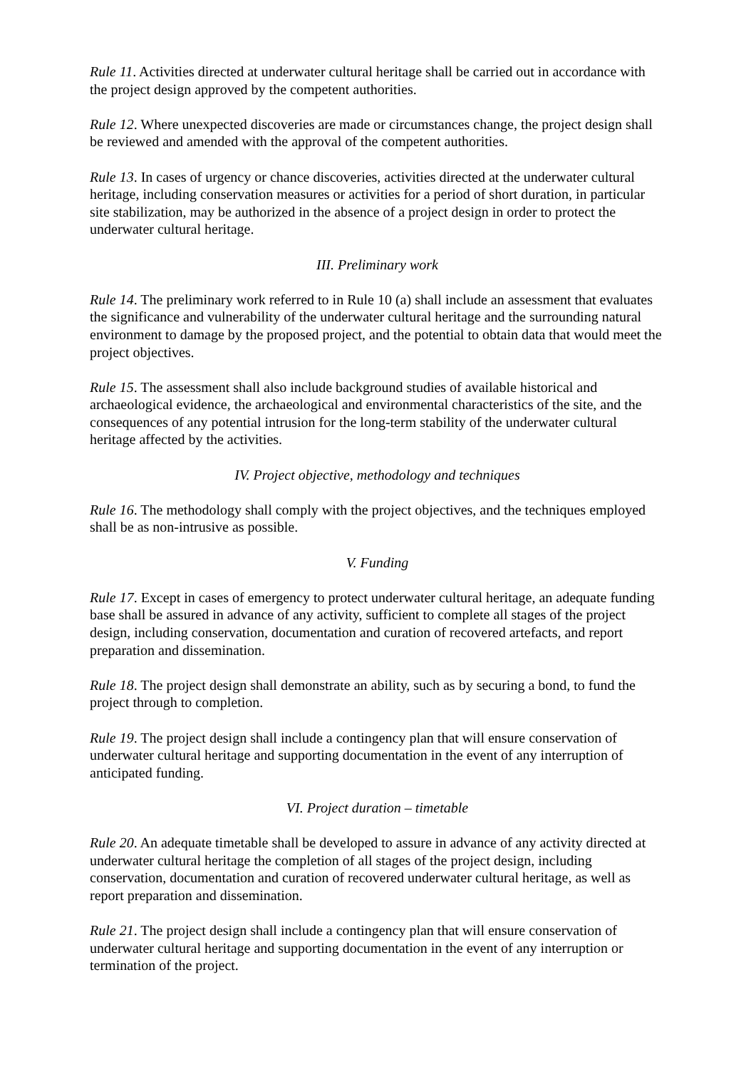Rule 11. Activities directed at underwater cultural heritage shall be carried out in accordance with the project design approved by the competent authorities.
Rule 12. Where unexpected discoveries are made or circumstances change, the project design shall be reviewed and amended with the approval of the competent authorities.
Rule 13. In cases of urgency or chance discoveries, activities directed at the underwater cultural heritage, including conservation measures or activities for a period of short duration, in particular site stabilization, may be authorized in the absence of a project design in order to protect the underwater cultural heritage.
III. Preliminary work
Rule 14. The preliminary work referred to in Rule 10 (a) shall include an assessment that evaluates the significance and vulnerability of the underwater cultural heritage and the surrounding natural environment to damage by the proposed project, and the potential to obtain data that would meet the project objectives.
Rule 15. The assessment shall also include background studies of available historical and archaeological evidence, the archaeological and environmental characteristics of the site, and the consequences of any potential intrusion for the long-term stability of the underwater cultural heritage affected by the activities.
IV. Project objective, methodology and techniques
Rule 16. The methodology shall comply with the project objectives, and the techniques employed shall be as non-intrusive as possible.
V. Funding
Rule 17. Except in cases of emergency to protect underwater cultural heritage, an adequate funding base shall be assured in advance of any activity, sufficient to complete all stages of the project design, including conservation, documentation and curation of recovered artefacts, and report preparation and dissemination.
Rule 18. The project design shall demonstrate an ability, such as by securing a bond, to fund the project through to completion.
Rule 19. The project design shall include a contingency plan that will ensure conservation of underwater cultural heritage and supporting documentation in the event of any interruption of anticipated funding.
VI. Project duration – timetable
Rule 20. An adequate timetable shall be developed to assure in advance of any activity directed at underwater cultural heritage the completion of all stages of the project design, including conservation, documentation and curation of recovered underwater cultural heritage, as well as report preparation and dissemination.
Rule 21. The project design shall include a contingency plan that will ensure conservation of underwater cultural heritage and supporting documentation in the event of any interruption or termination of the project.